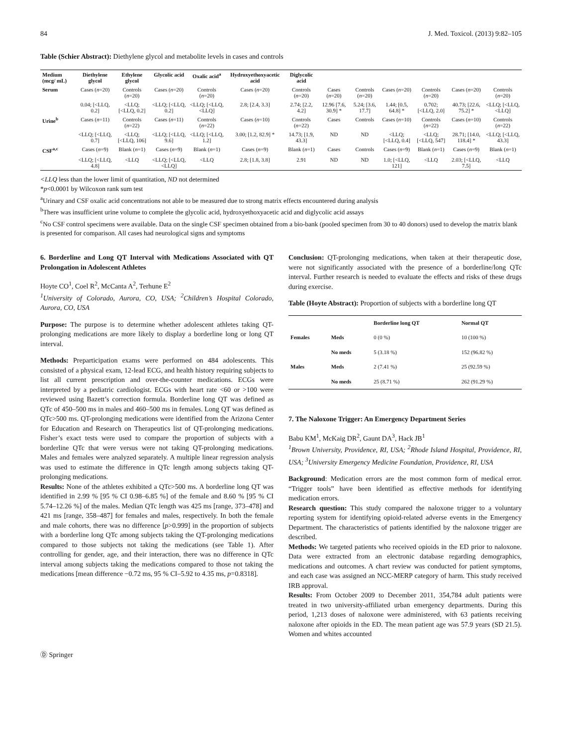84 J. Med. Toxicol. (2013) 9:82–105
Table (Schier Abstract): Diethylene glycol and metabolite levels in cases and controls
| Medium (mcg/ mL) | Diethylene glycol | Ethylene glycol | Glycolic acid | Oxalic acid<sup>a</sup> | Hydroxyethoxyacetic acid | Diglycolic acid | | | | | | |
| Serum | Cases ( n =20) | Controls ( n =20) | Cases ( n =20) | Controls ( n =20) | Cases ( n =20) | Controls ( n =20) | Cases ( n =20) | Controls ( n =20) | Cases ( n =20) | Controls ( n =20) | Cases ( n =20) | Controls ( n =20) |
| | 0.04; [<LLQ, 0.2] | <LLQ; [<LLQ, 0.2] | <LLQ; [<LLQ, 0.2] | <LLQ; [<LLQ, <LLQ] | 2.8; [2.4, 3.3] | 2.74; [2.2, 4.2] | 12.96 [7.6, 30.9] * | 5.24; [3.6, 17.7] | 1.44; [0.5, 64.8] * | 0.702; [<LLQ, 2.0] | 40.73; [22.6, 75.2] * | <LLQ; [<LLQ, <LLQ] |
| Urine<sup>b</sup> | Cases ( n =11) | Controls ( n =22) | Cases ( n =11) | Controls ( n =22) | Cases ( n =10) | Controls ( n =22) | Cases | Controls | Cases ( n =10) | Controls ( n =22) | Cases ( n =10) | Controls ( n =22) |
| | <LLQ; [<LLQ, 0.7] | <LLQ; [<LLQ, 106] | <LLQ; [<LLQ, 9.6] | <LLQ; [<LLQ, 1.2] | 3.00; [1.2, 82.9] * | 14.73; [1.9, 43.3] | ND | ND | <LLQ; [<LLQ, 0.4] | <LLQ; [<LLQ, 547] | 28.71; [14.0, 118.4] * | <LLQ; [<LLQ, 43.3] |
| CSF<sup>a,c</sup> | Cases ( n =9) | Blank ( n =1) | Cases ( n =9) | Blank ( n =1) | Cases ( n =9) | Blank ( n =1) | Cases | Controls | Cases ( n =9) | Blank ( n =1) | Cases ( n =9) | Blank ( n =1) |
| | <LLQ; [<LLQ, 4.8] | <LLQ | <LLQ; [<LLQ, <LLQ] | <LLQ | 2.8; [1.8, 3.8] | 2.91 | ND | ND | 1.0; [<LLQ, 121] | <LLQ | 2.03; [<LLQ, 7.5] | <LLQ |
<LLQ less than the lower limit of quantitation, ND not determined
*p<0.0001 by Wilcoxon rank sum test
<sup>a</sup> Urinary and CSF oxalic acid concentrations not able to be measured due to strong matrix effects encountered during analysis
<sup>b</sup> There was insufficient urine volume to complete the glycolic acid, hydroxyethoxyacetic acid and diglycolic acid assays
<sup>c</sup> No CSF control specimens were available. Data on the single CSF specimen obtained from a bio-bank (pooled specimen from 30 to 40 donors) used to develop the matrix blank is presented for comparison. All cases had neurological signs and symptoms
6. Borderline and Long QT Interval with Medications Associated with QT Prolongation in Adolescent Athletes
Hoyte CO<sup>1</sup>, Coel R<sup>2</sup>, McCanta A<sup>2</sup>, Terhune E<sup>2</sup>
<sup>1</sup> University of Colorado, Aurora, CO, USA; <sup>2</sup>Children’s Hospital Colorado, Aurora, CO, USA
Purpose: The purpose is to determine whether adolescent athletes taking QT-prolonging medications are more likely to display a borderline long or long QT interval.
Methods: Preparticipation exams were performed on 484 adolescents. This consisted of a physical exam, 12-lead ECG, and health history requiring subjects to list all current prescription and over-the-counter medications. ECGs were interpreted by a pediatric cardiologist. ECGs with heart rate <60 or >100 were reviewed using Bazett’s correction formula. Borderline long QT was defined as QTc of 450–500 ms in males and 460–500 ms in females. Long QT was defined as QTc>500 ms. QT-prolonging medications were identified from the Arizona Center for Education and Research on Therapeutics list of QT-prolonging medications. Fisher’s exact tests were used to compare the proportion of subjects with a borderline QTc that were versus were not taking QT-prolonging medications. Males and females were analyzed separately. A multiple linear regression analysis was used to estimate the difference in QTc length among subjects taking QT-prolonging medications.
Results: None of the athletes exhibited a QTc>500 ms. A borderline long QT was identified in 2.99 % [95 % CI 0.98–6.85 %] of the female and 8.60 % [95 % CI 5.74–12.26 %] of the males. Median QTc length was 425 ms [range, 373–478] and 421 ms [range, 358–487] for females and males, respectively. In both the female and male cohorts, there was no difference [p>0.999] in the proportion of subjects with a borderline long QTc among subjects taking the QT-prolonging medications compared to those subjects not taking the medications (see Table 1). After controlling for gender, age, and their interaction, there was no difference in QTc interval among subjects taking the medications compared to those not taking the medications [mean difference −0.72 ms, 95 % CI–5.92 to 4.35 ms, p=0.8318].
Conclusion: QT-prolonging medications, when taken at their therapeutic dose, were not significantly associated with the presence of a borderline/long QTc interval. Further research is needed to evaluate the effects and risks of these drugs during exercise.
Table (Hoyte Abstract): Proportion of subjects with a borderline long QT
| | | Borderline long QT | Normal QT |
| --- | --- | --- | --- |
| Females | Meds | 0 (0 %) | 10 (100 %) |
| | No meds | 5 (3.18 %) | 152 (96.82 %) |
| Males | Meds | 2 (7.41 %) | 25 (92.59 %) |
| | No meds | 25 (8.71 %) | 262 (91.29 %) |
7. The Naloxone Trigger: An Emergency Department Series
Babu KM<sup>1</sup>, McKaig DR<sup>2</sup>, Gaunt DA<sup>3</sup>, Hack JB<sup>1</sup>
<sup>1</sup> Brown University, Providence, RI, USA; <sup>2</sup>Rhode Island Hospital, Providence, RI, USA; <sup>3</sup>University Emergency Medicine Foundation, Providence, RI, USA
Background: Medication errors are the most common form of medical error. “Trigger tools” have been identified as effective methods for identifying medication errors.
Research question: This study compared the naloxone trigger to a voluntary reporting system for identifying opioid-related adverse events in the Emergency Department. The characteristics of patients identified by the naloxone trigger are described.
Methods: We targeted patients who received opioids in the ED prior to naloxone. Data were extracted from an electronic database regarding demographics, medications and outcomes. A chart review was conducted for patient symptoms, and each case was assigned an NCC-MERP category of harm. This study received IRB approval.
Results: From October 2009 to December 2011, 354,784 adult patients were treated in two university-affiliated urban emergency departments. During this period, 1,213 doses of naloxone were administered, with 63 patients receiving naloxone after opioids in the ED. The mean patient age was 57.9 years (SD 21.5). Women and whites accounted
Ⓓ Springer